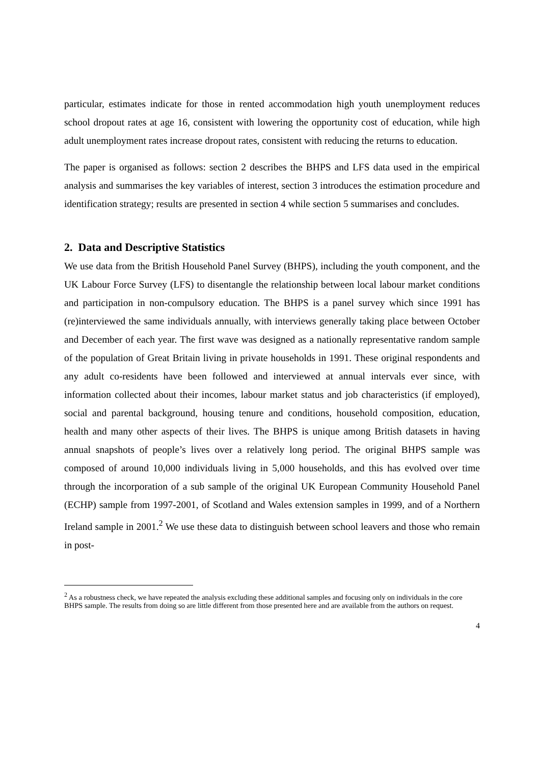particular, estimates indicate for those in rented accommodation high youth unemployment reduces school dropout rates at age 16, consistent with lowering the opportunity cost of education, while high adult unemployment rates increase dropout rates, consistent with reducing the returns to education.
The paper is organised as follows: section 2 describes the BHPS and LFS data used in the empirical analysis and summarises the key variables of interest, section 3 introduces the estimation procedure and identification strategy; results are presented in section 4 while section 5 summarises and concludes.
2. Data and Descriptive Statistics
We use data from the British Household Panel Survey (BHPS), including the youth component, and the UK Labour Force Survey (LFS) to disentangle the relationship between local labour market conditions and participation in non-compulsory education. The BHPS is a panel survey which since 1991 has (re)interviewed the same individuals annually, with interviews generally taking place between October and December of each year. The first wave was designed as a nationally representative random sample of the population of Great Britain living in private households in 1991. These original respondents and any adult co-residents have been followed and interviewed at annual intervals ever since, with information collected about their incomes, labour market status and job characteristics (if employed), social and parental background, housing tenure and conditions, household composition, education, health and many other aspects of their lives. The BHPS is unique among British datasets in having annual snapshots of people’s lives over a relatively long period. The original BHPS sample was composed of around 10,000 individuals living in 5,000 households, and this has evolved over time through the incorporation of a sub sample of the original UK European Community Household Panel (ECHP) sample from 1997-2001, of Scotland and Wales extension samples in 1999, and of a Northern Ireland sample in 2001.<sup>2</sup> We use these data to distinguish between school leavers and those who remain in post-
<sup>2</sup> As a robustness check, we have repeated the analysis excluding these additional samples and focusing only on individuals in the core BHPS sample. The results from doing so are little different from those presented here and are available from the authors on request.
4